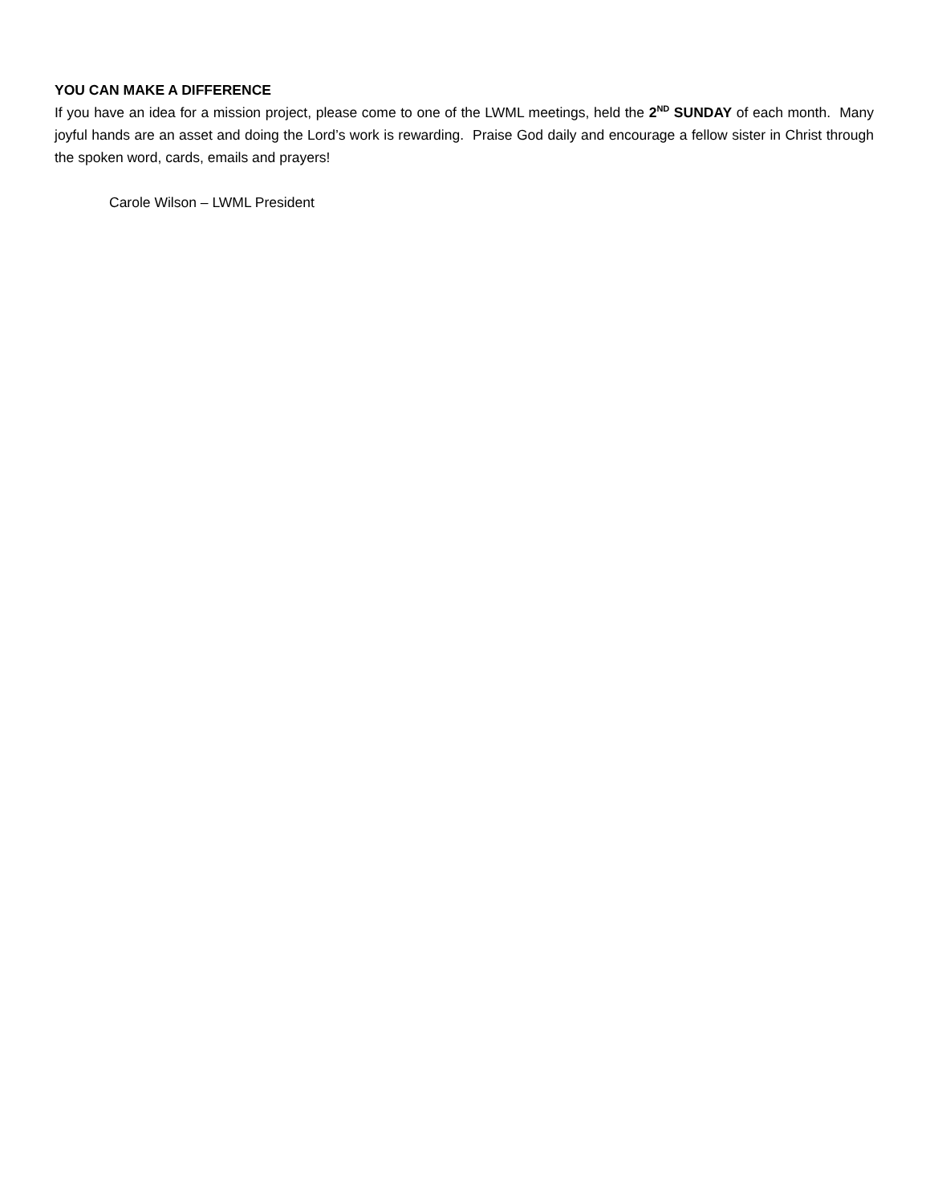YOU CAN MAKE A DIFFERENCE
If you have an idea for a mission project, please come to one of the LWML meetings, held the 2<sup>ND</sup> SUNDAY of each month. Many joyful hands are an asset and doing the Lord’s work is rewarding. Praise God daily and encourage a fellow sister in Christ through the spoken word, cards, emails and prayers!
Carole Wilson – LWML President